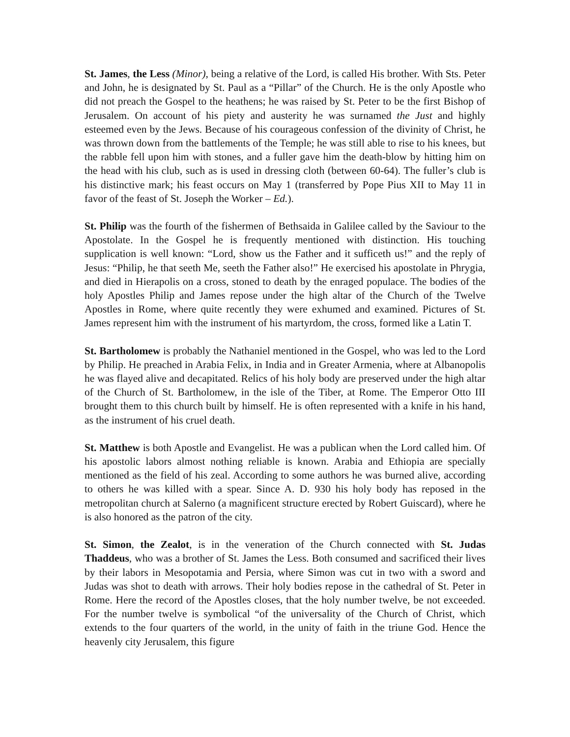St. James, the Less (Minor), being a relative of the Lord, is called His brother. With Sts. Peter and John, he is designated by St. Paul as a “Pillar” of the Church. He is the only Apostle who did not preach the Gospel to the heathens; he was raised by St. Peter to be the first Bishop of Jerusalem. On account of his piety and austerity he was surnamed the Just and highly esteemed even by the Jews. Because of his courageous confession of the divinity of Christ, he was thrown down from the battlements of the Temple; he was still able to rise to his knees, but the rabble fell upon him with stones, and a fuller gave him the death-blow by hitting him on the head with his club, such as is used in dressing cloth (between 60-64). The fuller’s club is his distinctive mark; his feast occurs on May 1 (transferred by Pope Pius XII to May 11 in favor of the feast of St. Joseph the Worker – Ed.).
St. Philip was the fourth of the fishermen of Bethsaida in Galilee called by the Saviour to the Apostolate. In the Gospel he is frequently mentioned with distinction. His touching supplication is well known: “Lord, show us the Father and it sufficeth us!” and the reply of Jesus: “Philip, he that seeth Me, seeth the Father also!” He exercised his apostolate in Phrygia, and died in Hierapolis on a cross, stoned to death by the enraged populace. The bodies of the holy Apostles Philip and James repose under the high altar of the Church of the Twelve Apostles in Rome, where quite recently they were exhumed and examined. Pictures of St. James represent him with the instrument of his martyrdom, the cross, formed like a Latin T.
St. Bartholomew is probably the Nathaniel mentioned in the Gospel, who was led to the Lord by Philip. He preached in Arabia Felix, in India and in Greater Armenia, where at Albanopolis he was flayed alive and decapitated. Relics of his holy body are preserved under the high altar of the Church of St. Bartholomew, in the isle of the Tiber, at Rome. The Emperor Otto III brought them to this church built by himself. He is often represented with a knife in his hand, as the instrument of his cruel death.
St. Matthew is both Apostle and Evangelist. He was a publican when the Lord called him. Of his apostolic labors almost nothing reliable is known. Arabia and Ethiopia are specially mentioned as the field of his zeal. According to some authors he was burned alive, according to others he was killed with a spear. Since A. D. 930 his holy body has reposed in the metropolitan church at Salerno (a magnificent structure erected by Robert Guiscard), where he is also honored as the patron of the city.
St. Simon, the Zealot, is in the veneration of the Church connected with St. Judas Thaddeus, who was a brother of St. James the Less. Both consumed and sacrificed their lives by their labors in Mesopotamia and Persia, where Simon was cut in two with a sword and Judas was shot to death with arrows. Their holy bodies repose in the cathedral of St. Peter in Rome. Here the record of the Apostles closes, that the holy number twelve, be not exceeded. For the number twelve is symbolical “of the universality of the Church of Christ, which extends to the four quarters of the world, in the unity of faith in the triune God. Hence the heavenly city Jerusalem, this figure